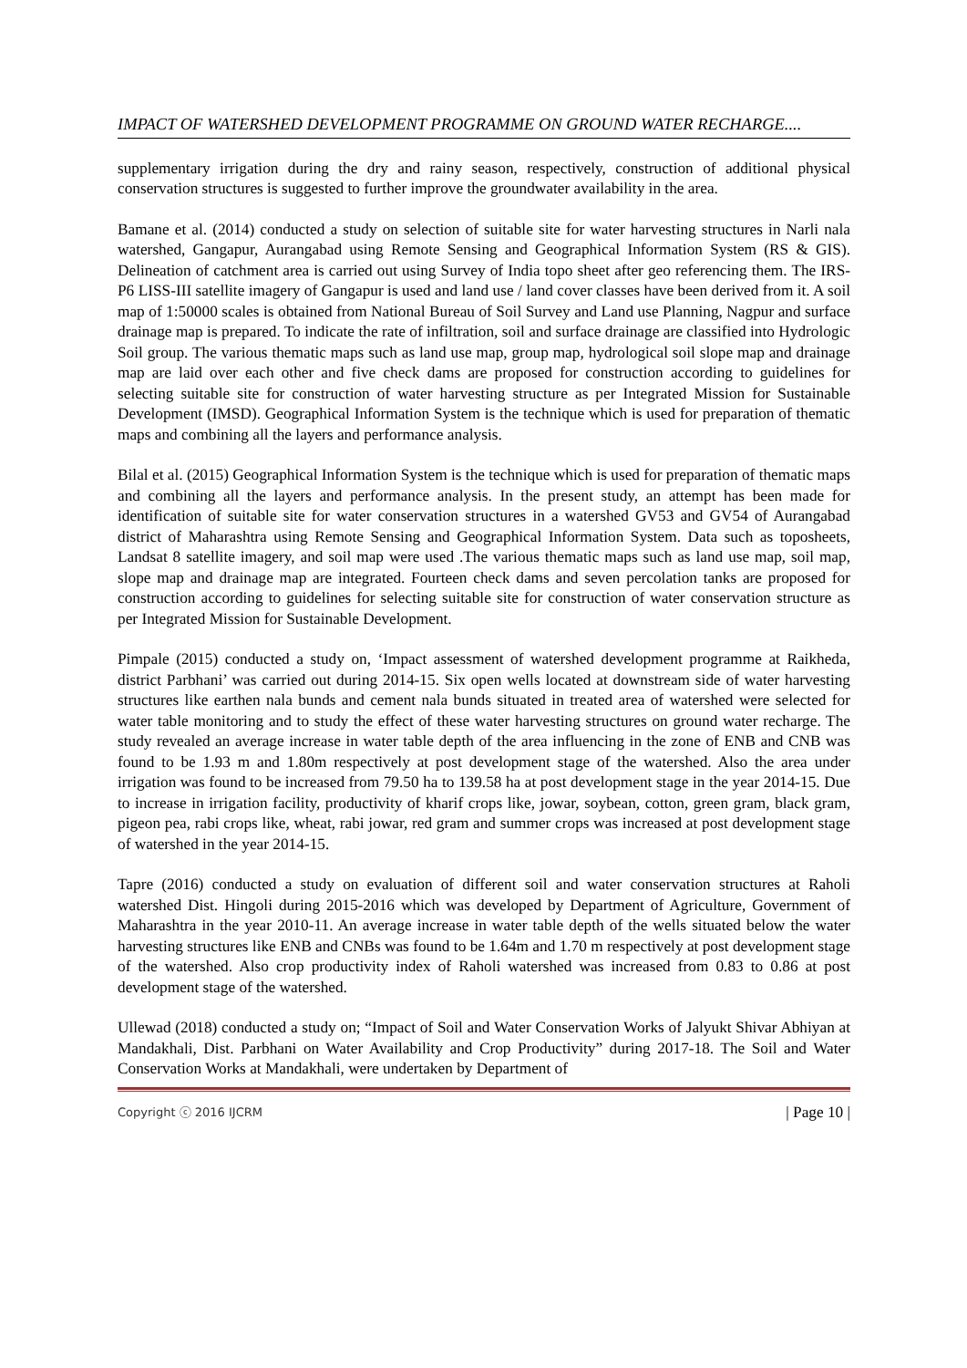IMPACT OF WATERSHED DEVELOPMENT PROGRAMME ON GROUND WATER RECHARGE....
supplementary irrigation during the dry and rainy season, respectively, construction of additional physical conservation structures is suggested to further improve the groundwater availability in the area.
Bamane et al. (2014) conducted a study on selection of suitable site for water harvesting structures in Narli nala watershed, Gangapur, Aurangabad using Remote Sensing and Geographical Information System (RS & GIS). Delineation of catchment area is carried out using Survey of India topo sheet after geo referencing them. The IRS-P6 LISS-III satellite imagery of Gangapur is used and land use / land cover classes have been derived from it. A soil map of 1:50000 scales is obtained from National Bureau of Soil Survey and Land use Planning, Nagpur and surface drainage map is prepared. To indicate the rate of infiltration, soil and surface drainage are classified into Hydrologic Soil group. The various thematic maps such as land use map, group map, hydrological soil slope map and drainage map are laid over each other and five check dams are proposed for construction according to guidelines for selecting suitable site for construction of water harvesting structure as per Integrated Mission for Sustainable Development (IMSD). Geographical Information System is the technique which is used for preparation of thematic maps and combining all the layers and performance analysis.
Bilal et al. (2015) Geographical Information System is the technique which is used for preparation of thematic maps and combining all the layers and performance analysis. In the present study, an attempt has been made for identification of suitable site for water conservation structures in a watershed GV53 and GV54 of Aurangabad district of Maharashtra using Remote Sensing and Geographical Information System. Data such as toposheets, Landsat 8 satellite imagery, and soil map were used .The various thematic maps such as land use map, soil map, slope map and drainage map are integrated. Fourteen check dams and seven percolation tanks are proposed for construction according to guidelines for selecting suitable site for construction of water conservation structure as per Integrated Mission for Sustainable Development.
Pimpale (2015) conducted a study on, ‘Impact assessment of watershed development programme at Raikheda, district Parbhani’ was carried out during 2014-15. Six open wells located at downstream side of water harvesting structures like earthen nala bunds and cement nala bunds situated in treated area of watershed were selected for water table monitoring and to study the effect of these water harvesting structures on ground water recharge. The study revealed an average increase in water table depth of the area influencing in the zone of ENB and CNB was found to be 1.93 m and 1.80m respectively at post development stage of the watershed. Also the area under irrigation was found to be increased from 79.50 ha to 139.58 ha at post development stage in the year 2014-15. Due to increase in irrigation facility, productivity of kharif crops like, jowar, soybean, cotton, green gram, black gram, pigeon pea, rabi crops like, wheat, rabi jowar, red gram and summer crops was increased at post development stage of watershed in the year 2014-15.
Tapre (2016) conducted a study on evaluation of different soil and water conservation structures at Raholi watershed Dist. Hingoli during 2015-2016 which was developed by Department of Agriculture, Government of Maharashtra in the year 2010-11. An average increase in water table depth of the wells situated below the water harvesting structures like ENB and CNBs was found to be 1.64m and 1.70 m respectively at post development stage of the watershed. Also crop productivity index of Raholi watershed was increased from 0.83 to 0.86 at post development stage of the watershed.
Ullewad (2018) conducted a study on; “Impact of Soil and Water Conservation Works of Jalyukt Shivar Abhiyan at Mandakhali, Dist. Parbhani on Water Availability and Crop Productivity” during 2017-18. The Soil and Water Conservation Works at Mandakhali, were undertaken by Department of
Copyright ⓒ 2016 IJCRM | Page 10 |